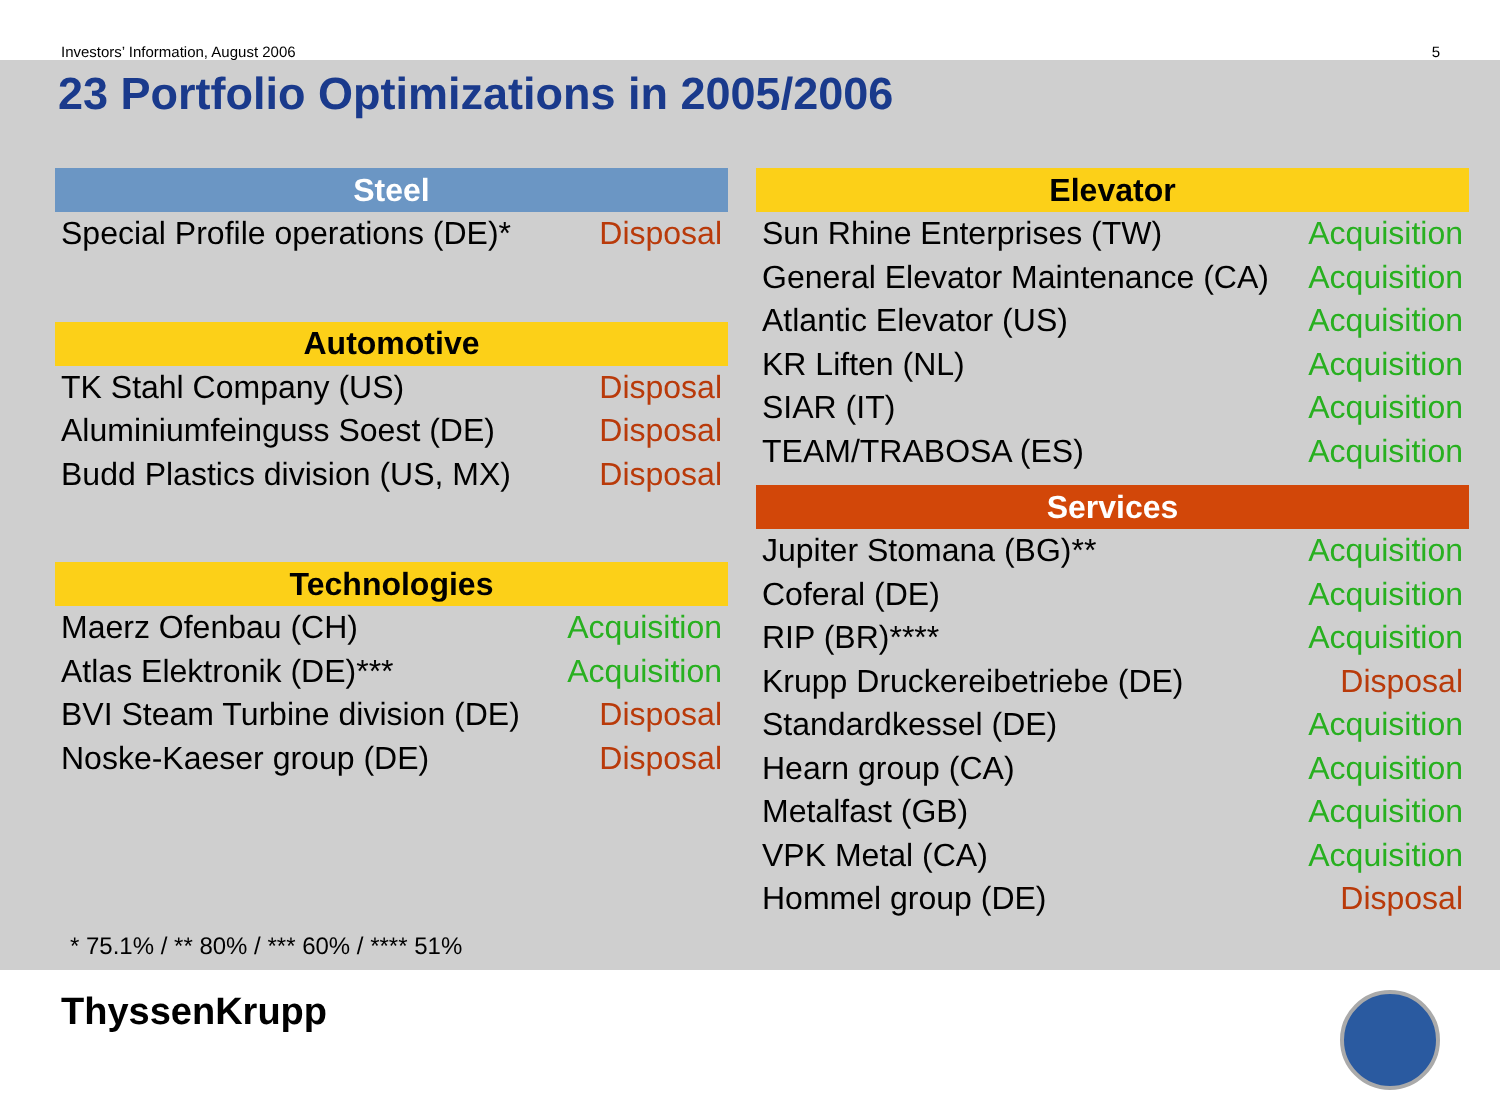Investors’ Information, August 2006 5
23 Portfolio Optimizations in 2005/2006
| Steel | |
| --- | --- |
| Special Profile operations (DE)* | Disposal |
| Automotive | |
| --- | --- |
| TK Stahl Company (US) | Disposal |
| Aluminiumfeinguss Soest (DE) | Disposal |
| Budd Plastics division (US, MX) | Disposal |
| Technologies | |
| --- | --- |
| Maerz Ofenbau (CH) | Acquisition |
| Atlas Elektronik (DE)*** | Acquisition |
| BVI Steam Turbine division (DE) | Disposal |
| Noske-Kaeser group (DE) | Disposal |
| Elevator | |
| --- | --- |
| Sun Rhine Enterprises (TW) | Acquisition |
| General Elevator Maintenance (CA) | Acquisition |
| Atlantic Elevator (US) | Acquisition |
| KR Liften (NL) | Acquisition |
| SIAR (IT) | Acquisition |
| TEAM/TRABOSA (ES) | Acquisition |
| Services | |
| --- | --- |
| Jupiter Stomana (BG)** | Acquisition |
| Coferal (DE) | Acquisition |
| RIP (BR)**** | Acquisition |
| Krupp Druckereibetriebe (DE) | Disposal |
| Standardkessel (DE) | Acquisition |
| Hearn group (CA) | Acquisition |
| Metalfast (GB) | Acquisition |
| VPK Metal (CA) | Acquisition |
| Hommel group (DE) | Disposal |
* 75.1% / ** 80% / *** 60% / **** 51%
ThyssenKrupp